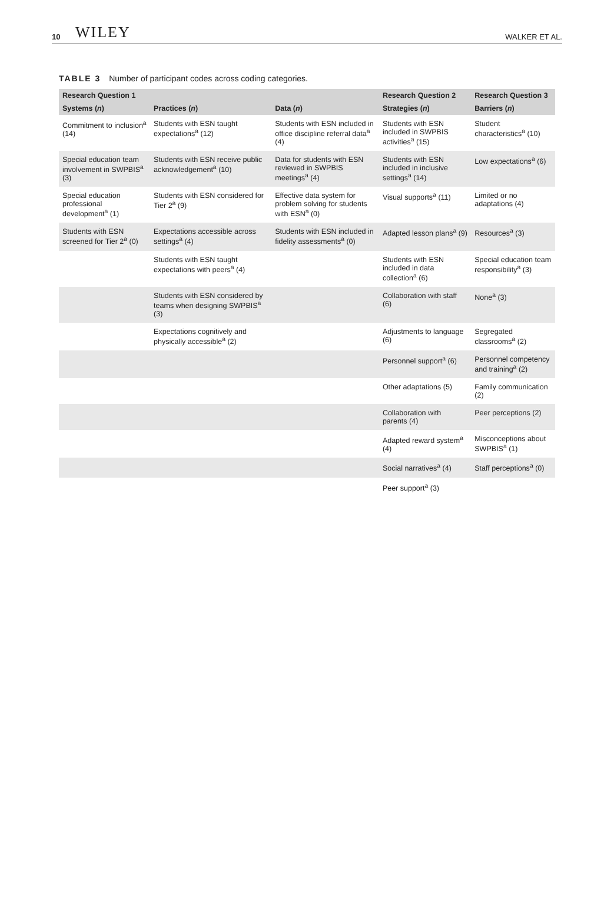10 WILEY WALKER ET AL.
TABLE 3 Number of participant codes across coding categories.
| Research Question 1 | | | Research Question 2 | Research Question 3 |
| --- | --- | --- | --- | --- |
| Systems ( n ) | Practices ( n ) | Data ( n ) | Strategies ( n ) | Barriers ( n ) |
| Commitment to inclusion<sup>a</sup> (14) | Students with ESN taught expectations<sup>a</sup> (12) | Students with ESN included in office discipline referral data<sup>a</sup> (4) | Students with ESN included in SWPBIS activities<sup>a</sup> (15) | Student characteristics<sup>a</sup> (10) |
| Special education team involvement in SWPBIS<sup>a</sup> (3) | Students with ESN receive public acknowledgement<sup>a</sup> (10) | Data for students with ESN reviewed in SWPBIS meetings<sup>a</sup> (4) | Students with ESN included in inclusive settings<sup>a</sup> (14) | Low expectations<sup>a</sup> (6) |
| Special education professional development<sup>a</sup> (1) | Students with ESN considered for Tier 2<sup>a</sup> (9) | Effective data system for problem solving for students with ESN<sup>a</sup> (0) | Visual supports<sup>a</sup> (11) | Limited or no adaptations (4) |
| Students with ESN screened for Tier 2<sup>a</sup> (0) | Expectations accessible across settings<sup>a</sup> (4) | Students with ESN included in fidelity assessments<sup>a</sup> (0) | Adapted lesson plans<sup>a</sup> (9) | Resources<sup>a</sup> (3) |
| | Students with ESN taught expectations with peers<sup>a</sup> (4) | | Students with ESN included in data collection<sup>a</sup> (6) | Special education team responsibility<sup>a</sup> (3) |
| | Students with ESN considered by teams when designing SWPBIS<sup>a</sup> (3) | | Collaboration with staff (6) | None<sup>a</sup> (3) |
| | Expectations cognitively and physically accessible<sup>a</sup> (2) | | Adjustments to language (6) | Segregated classrooms<sup>a</sup> (2) |
| | | | Personnel support<sup>a</sup> (6) | Personnel competency and training<sup>a</sup> (2) |
| | | | Other adaptations (5) | Family communication (2) |
| | | | Collaboration with parents (4) | Peer perceptions (2) |
| | | | Adapted reward system<sup>a</sup> (4) | Misconceptions about SWPBIS<sup>a</sup> (1) |
| | | | Social narratives<sup>a</sup> (4) | Staff perceptions<sup>a</sup> (0) |
| | | | Peer support<sup>a</sup> (3) | |